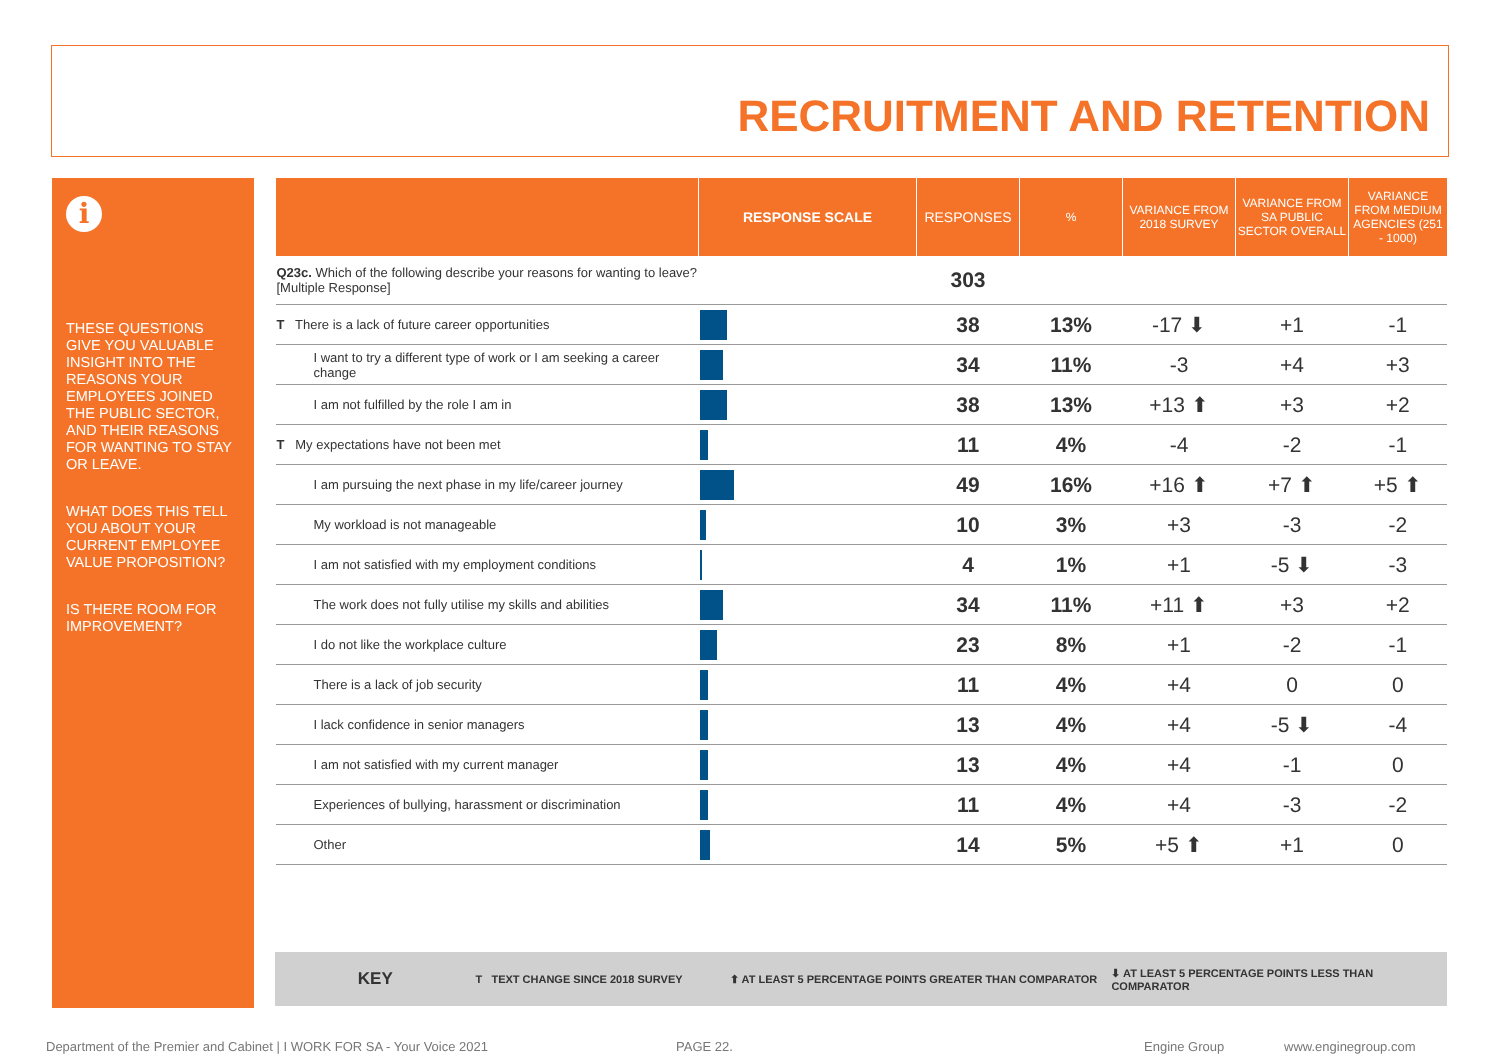RECRUITMENT AND RETENTION
i
THESE QUESTIONS GIVE YOU VALUABLE INSIGHT INTO THE REASONS YOUR EMPLOYEES JOINED THE PUBLIC SECTOR, AND THEIR REASONS FOR WANTING TO STAY OR LEAVE.
WHAT DOES THIS TELL YOU ABOUT YOUR CURRENT EMPLOYEE VALUE PROPOSITION?
IS THERE ROOM FOR IMPROVEMENT?
| | RESPONSE SCALE | RESPONSES | % | VARIANCE FROM 2018 SURVEY | VARIANCE FROM SA PUBLIC SECTOR OVERALL | VARIANCE FROM MEDIUM AGENCIES (251 - 1000) |
| --- | --- | --- | --- | --- | --- | --- |
| Q23c. Which of the following describe your reasons for wanting to leave? [Multiple Response] | | 303 | | | | |
| T There is a lack of future career opportunities | | 38 | 13% | -17 ⬇ | +1 | -1 |
| I want to try a different type of work or I am seeking a career change | | 34 | 11% | -3 | +4 | +3 |
| I am not fulfilled by the role I am in | | 38 | 13% | +13 ⬆ | +3 | +2 |
| T My expectations have not been met | | 11 | 4% | -4 | -2 | -1 |
| I am pursuing the next phase in my life/career journey | | 49 | 16% | +16 ⬆ | +7 ⬆ | +5 ⬆ |
| My workload is not manageable | | 10 | 3% | +3 | -3 | -2 |
| I am not satisfied with my employment conditions | | 4 | 1% | +1 | -5 ⬇ | -3 |
| The work does not fully utilise my skills and abilities | | 34 | 11% | +11 ⬆ | +3 | +2 |
| I do not like the workplace culture | | 23 | 8% | +1 | -2 | -1 |
| There is a lack of job security | | 11 | 4% | +4 | 0 | 0 |
| I lack confidence in senior managers | | 13 | 4% | +4 | -5 ⬇ | -4 |
| I am not satisfied with my current manager | | 13 | 4% | +4 | -1 | 0 |
| Experiences of bullying, harassment or discrimination | | 11 | 4% | +4 | -3 | -2 |
| Other | | 14 | 5% | +5 ⬆ | +1 | 0 |
KEY T TEXT CHANGE SINCE 2018 SURVEY ⬆ AT LEAST 5 PERCENTAGE POINTS GREATER THAN COMPARATOR ⬇ AT LEAST 5 PERCENTAGE POINTS LESS THAN COMPARATOR
Department of the Premier and Cabinet | I WORK FOR SA - Your Voice 2021 PAGE 22. Engine Group www.enginegroup.com